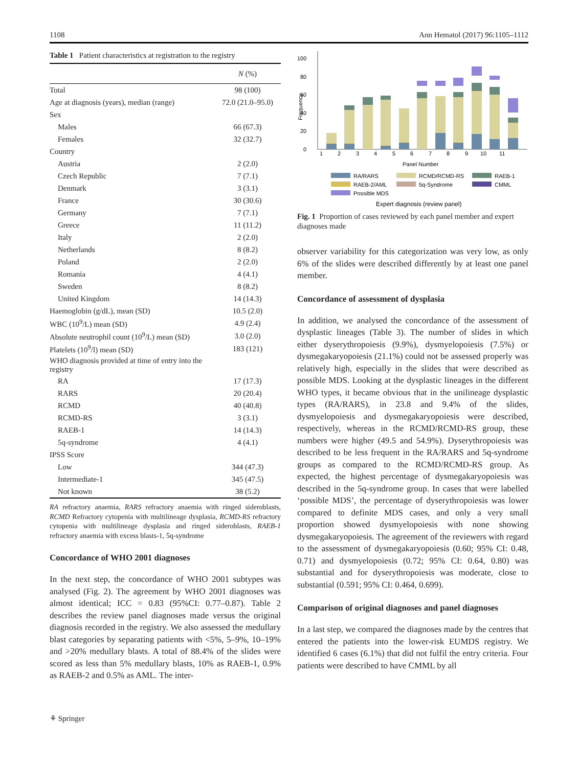1108 Ann Hematol (2017) 96:1105–1112
Table 1 Patient characteristics at registration to the registry
| | N (%) |
| --- | --- |
| Total | 98 (100) |
| Age at diagnosis (years), median (range) | 72.0 (21.0–95.0) |
| Sex | |
| Males | 66 (67.3) |
| Females | 32 (32.7) |
| Country | |
| Austria | 2 (2.0) |
| Czech Republic | 7 (7.1) |
| Denmark | 3 (3.1) |
| France | 30 (30.6) |
| Germany | 7 (7.1) |
| Greece | 11 (11.2) |
| Italy | 2 (2.0) |
| Netherlands | 8 (8.2) |
| Poland | 2 (2.0) |
| Romania | 4 (4.1) |
| Sweden | 8 (8.2) |
| United Kingdom | 14 (14.3) |
| Haemoglobin (g/dL), mean (SD) | 10.5 (2.0) |
| WBC (10<sup>9</sup>/L) mean (SD) | 4.9 (2.4) |
| Absolute neutrophil count (10<sup>9</sup>/L) mean (SD) | 3.0 (2.0) |
| Platelets (10<sup>9</sup>/l) mean (SD) | 183 (121) |
| WHO diagnosis provided at time of entry into the registry | |
| RA | 17 (17.3) |
| RARS | 20 (20.4) |
| RCMD | 40 (40.8) |
| RCMD-RS | 3 (3.1) |
| RAEB-1 | 14 (14.3) |
| 5q-syndrome | 4 (4.1) |
| IPSS Score | |
| Low | 344 (47.3) |
| Intermediate-1 | 345 (47.5) |
| Not known | 38 (5.2) |
RA refractory anaemia, RARS refractory anaemia with ringed sideroblasts, RCMD Refractory cytopenia with multilineage dysplasia, RCMD-RS refractory cytopenia with multilineage dysplasia and ringed sideroblasts, RAEB-1 refractory anaemia with excess blasts-1, 5q-syndrome
Concordance of WHO 2001 diagnoses
In the next step, the concordance of WHO 2001 subtypes was analysed (Fig. 2). The agreement by WHO 2001 diagnoses was almost identical; ICC = 0.83 (95%CI: 0.77–0.87). Table 2 describes the review panel diagnoses made versus the original diagnosis recorded in the registry. We also assessed the medullary blast categories by separating patients with <5%, 5–9%, 10–19% and >20% medullary blasts. A total of 88.4% of the slides were scored as less than 5% medullary blasts, 10% as RAEB-1, 0.9% as RAEB-2 and 0.5% as AML. The inter-
0
20
40
60
80
100
Frequency
1
2
3
4
5
6
7
8
9
10
11
Panel Number
RA/RARS
RCMD/RCMD-RS
RAEB-1
RAEB-2/AML
5q-Syndrome
CMML
Possible MDS
Expert diagnosis (review panel)
Fig. 1 Proportion of cases reviewed by each panel member and expert diagnoses made
observer variability for this categorization was very low, as only 6% of the slides were described differently by at least one panel member.
Concordance of assessment of dysplasia
In addition, we analysed the concordance of the assessment of dysplastic lineages (Table 3). The number of slides in which either dyserythropoiesis (9.9%), dysmyelopoiesis (7.5%) or dysmegakaryopoiesis (21.1%) could not be assessed properly was relatively high, especially in the slides that were described as possible MDS. Looking at the dysplastic lineages in the different WHO types, it became obvious that in the unilineage dysplastic types (RA/RARS), in 23.8 and 9.4% of the slides, dysmyelopoiesis and dysmegakaryopoiesis were described, respectively, whereas in the RCMD/RCMD-RS group, these numbers were higher (49.5 and 54.9%). Dyserythropoiesis was described to be less frequent in the RA/RARS and 5q-syndrome groups as compared to the RCMD/RCMD-RS group. As expected, the highest percentage of dysmegakaryopoiesis was described in the 5q-syndrome group. In cases that were labelled ‘possible MDS’, the percentage of dyserythropoiesis was lower compared to definite MDS cases, and only a very small proportion showed dysmyelopoiesis with none showing dysmegakaryopoiesis. The agreement of the reviewers with regard to the assessment of dysmegakaryopoiesis (0.60; 95% CI: 0.48, 0.71) and dysmyelopoiesis (0.72; 95% CI: 0.64, 0.80) was substantial and for dyserythropoiesis was moderate, close to substantial (0.591; 95% CI: 0.464, 0.699).
Comparison of original diagnoses and panel diagnoses
In a last step, we compared the diagnoses made by the centres that entered the patients into the lower-risk EUMDS registry. We identified 6 cases (6.1%) that did not fulfil the entry criteria. Four patients were described to have CMML by all
⚘ Springer